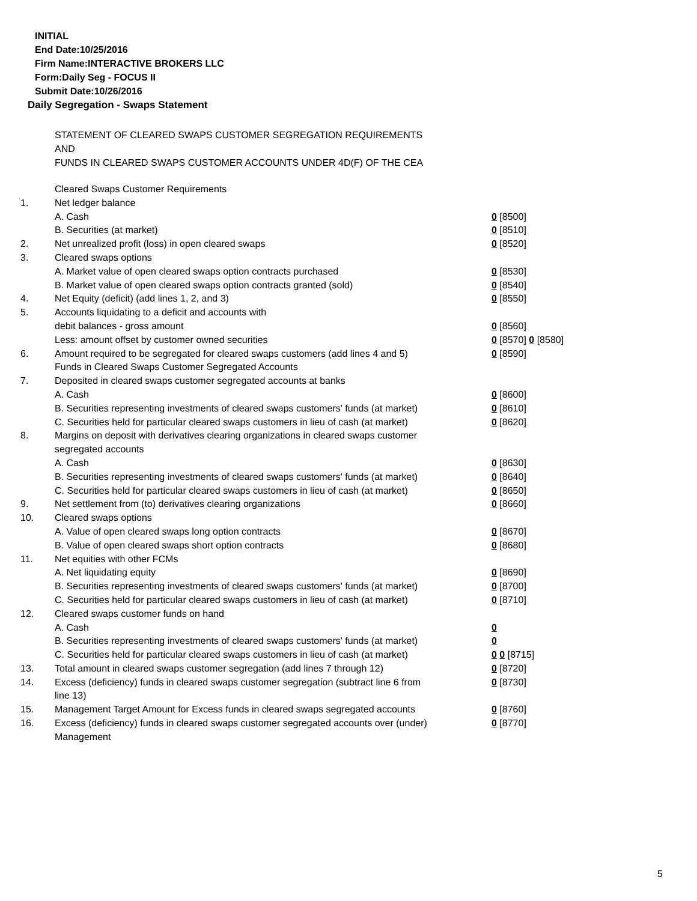INITIAL
End Date:10/25/2016
Firm Name:INTERACTIVE BROKERS LLC
Form:Daily Seg - FOCUS II
Submit Date:10/26/2016
Daily Segregation - Swaps Statement
STATEMENT OF CLEARED SWAPS CUSTOMER SEGREGATION REQUIREMENTS
AND
FUNDS IN CLEARED SWAPS CUSTOMER ACCOUNTS UNDER 4D(F) OF THE CEA
| | Cleared Swaps Customer Requirements | |
| 1. | Net ledger balance | |
| | A. Cash | 0 [8500] |
| | B. Securities (at market) | 0 [8510] |
| 2. | Net unrealized profit (loss) in open cleared swaps | 0 [8520] |
| 3. | Cleared swaps options | |
| | A. Market value of open cleared swaps option contracts purchased | 0 [8530] |
| | B. Market value of open cleared swaps option contracts granted (sold) | 0 [8540] |
| 4. | Net Equity (deficit) (add lines 1, 2, and 3) | 0 [8550] |
| 5. | Accounts liquidating to a deficit and accounts with | |
| | debit balances - gross amount | 0 [8560] |
| | Less: amount offset by customer owned securities | 0 [8570] 0 [8580] |
| 6. | Amount required to be segregated for cleared swaps customers (add lines 4 and 5) | 0 [8590] |
| | Funds in Cleared Swaps Customer Segregated Accounts | |
| 7. | Deposited in cleared swaps customer segregated accounts at banks | |
| | A. Cash | 0 [8600] |
| | B. Securities representing investments of cleared swaps customers' funds (at market) | 0 [8610] |
| | C. Securities held for particular cleared swaps customers in lieu of cash (at market) | 0 [8620] |
| 8. | Margins on deposit with derivatives clearing organizations in cleared swaps customer segregated accounts | |
| | A. Cash | 0 [8630] |
| | B. Securities representing investments of cleared swaps customers' funds (at market) | 0 [8640] |
| | C. Securities held for particular cleared swaps customers in lieu of cash (at market) | 0 [8650] |
| 9. | Net settlement from (to) derivatives clearing organizations | 0 [8660] |
| 10. | Cleared swaps options | |
| | A. Value of open cleared swaps long option contracts | 0 [8670] |
| | B. Value of open cleared swaps short option contracts | 0 [8680] |
| 11. | Net equities with other FCMs | |
| | A. Net liquidating equity | 0 [8690] |
| | B. Securities representing investments of cleared swaps customers' funds (at market) | 0 [8700] |
| | C. Securities held for particular cleared swaps customers in lieu of cash (at market) | 0 [8710] |
| 12. | Cleared swaps customer funds on hand | |
| | A. Cash | 0 |
| | B. Securities representing investments of cleared swaps customers' funds (at market) | 0 |
| | C. Securities held for particular cleared swaps customers in lieu of cash (at market) | 0 0 [8715] |
| 13. | Total amount in cleared swaps customer segregation (add lines 7 through 12) | 0 [8720] |
| 14. | Excess (deficiency) funds in cleared swaps customer segregation (subtract line 6 from line 13) | 0 [8730] |
| 15. | Management Target Amount for Excess funds in cleared swaps segregated accounts | 0 [8760] |
| 16. | Excess (deficiency) funds in cleared swaps customer segregated accounts over (under) Management | 0 [8770] |
5